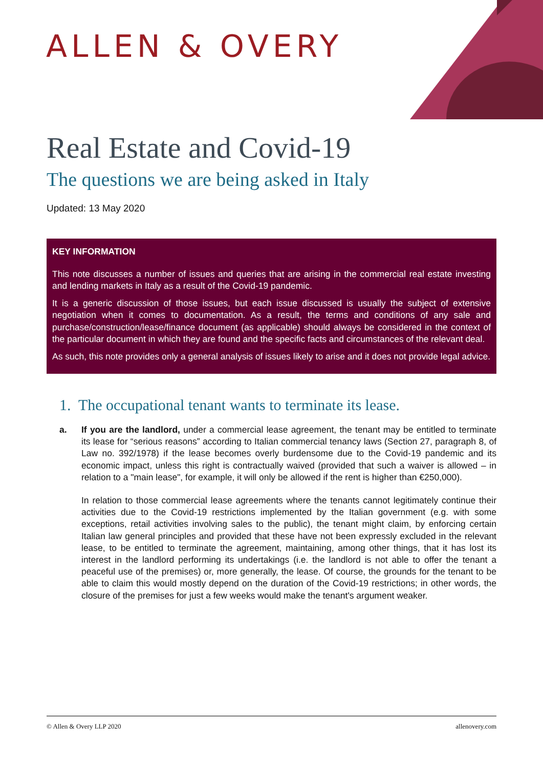ALLEN & OVERY
Real Estate and Covid-19
The questions we are being asked in Italy
Updated: 13 May 2020
KEY INFORMATION
This note discusses a number of issues and queries that are arising in the commercial real estate investing and lending markets in Italy as a result of the Covid-19 pandemic.
It is a generic discussion of those issues, but each issue discussed is usually the subject of extensive negotiation when it comes to documentation. As a result, the terms and conditions of any sale and purchase/construction/lease/finance document (as applicable) should always be considered in the context of the particular document in which they are found and the specific facts and circumstances of the relevant deal.
As such, this note provides only a general analysis of issues likely to arise and it does not provide legal advice.
1. The occupational tenant wants to terminate its lease.
a. If you are the landlord, under a commercial lease agreement, the tenant may be entitled to terminate its lease for “serious reasons” according to Italian commercial tenancy laws (Section 27, paragraph 8, of Law no. 392/1978) if the lease becomes overly burdensome due to the Covid-19 pandemic and its economic impact, unless this right is contractually waived (provided that such a waiver is allowed – in relation to a "main lease", for example, it will only be allowed if the rent is higher than €250,000).
In relation to those commercial lease agreements where the tenants cannot legitimately continue their activities due to the Covid-19 restrictions implemented by the Italian government (e.g. with some exceptions, retail activities involving sales to the public), the tenant might claim, by enforcing certain Italian law general principles and provided that these have not been expressly excluded in the relevant lease, to be entitled to terminate the agreement, maintaining, among other things, that it has lost its interest in the landlord performing its undertakings (i.e. the landlord is not able to offer the tenant a peaceful use of the premises) or, more generally, the lease. Of course, the grounds for the tenant to be able to claim this would mostly depend on the duration of the Covid-19 restrictions; in other words, the closure of the premises for just a few weeks would make the tenant's argument weaker.
© Allen & Overy LLP 2020 allenovery.com